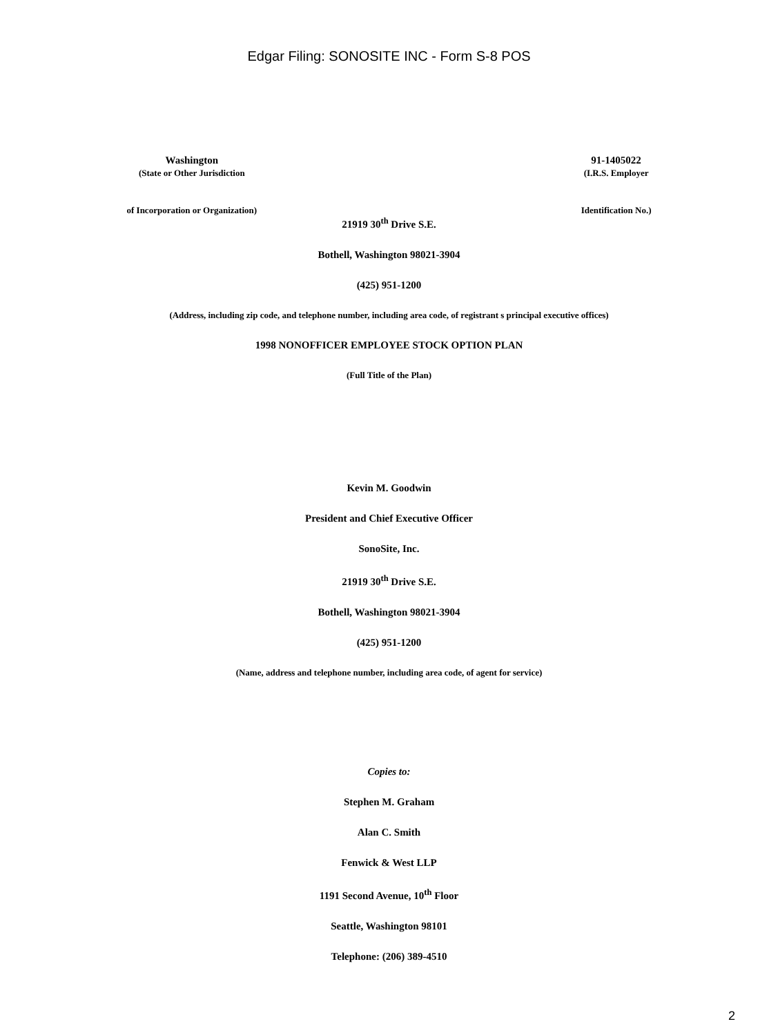Edgar Filing: SONOSITE INC - Form S-8 POS
Washington
(State or Other Jurisdiction
of Incorporation or Organization)
91-1405022
(I.R.S. Employer
Identification No.)
21919 30<sup>th</sup> Drive S.E.
Bothell, Washington 98021-3904
(425) 951-1200
(Address, including zip code, and telephone number, including area code, of registrant s principal executive offices)
1998 NONOFFICER EMPLOYEE STOCK OPTION PLAN
(Full Title of the Plan)
Kevin M. Goodwin
President and Chief Executive Officer
SonoSite, Inc.
21919 30<sup>th</sup> Drive S.E.
Bothell, Washington 98021-3904
(425) 951-1200
(Name, address and telephone number, including area code, of agent for service)
Copies to:
Stephen M. Graham
Alan C. Smith
Fenwick & West LLP
1191 Second Avenue, 10<sup>th</sup> Floor
Seattle, Washington 98101
Telephone: (206) 389-4510
2